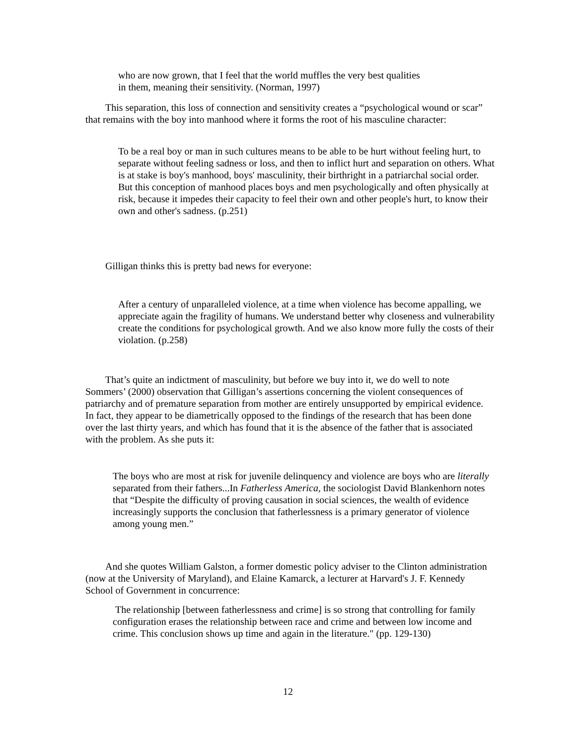who are now grown, that I feel that the world muffles the very best qualities in them, meaning their sensitivity. (Norman, 1997)
This separation, this loss of connection and sensitivity creates a “psychological wound or scar” that remains with the boy into manhood where it forms the root of his masculine character:
To be a real boy or man in such cultures means to be able to be hurt without feeling hurt, to separate without feeling sadness or loss, and then to inflict hurt and separation on others. What is at stake is boy's manhood, boys' masculinity, their birthright in a patriarchal social order. But this conception of manhood places boys and men psychologically and often physically at risk, because it impedes their capacity to feel their own and other people's hurt, to know their own and other's sadness. (p.251)
Gilligan thinks this is pretty bad news for everyone:
After a century of unparalleled violence, at a time when violence has become appalling, we appreciate again the fragility of humans. We understand better why closeness and vulnerability create the conditions for psychological growth. And we also know more fully the costs of their violation. (p.258)
That’s quite an indictment of masculinity, but before we buy into it, we do well to note Sommers’ (2000) observation that Gilligan’s assertions concerning the violent consequences of patriarchy and of premature separation from mother are entirely unsupported by empirical evidence. In fact, they appear to be diametrically opposed to the findings of the research that has been done over the last thirty years, and which has found that it is the absence of the father that is associated with the problem. As she puts it:
The boys who are most at risk for juvenile delinquency and violence are boys who are literally separated from their fathers...In Fatherless America, the sociologist David Blankenhorn notes that “Despite the difficulty of proving causation in social sciences, the wealth of evidence increasingly supports the conclusion that fatherlessness is a primary generator of violence among young men.”
And she quotes William Galston, a former domestic policy adviser to the Clinton administration (now at the University of Maryland), and Elaine Kamarck, a lecturer at Harvard's J. F. Kennedy School of Government in concurrence:
The relationship [between fatherlessness and crime] is so strong that controlling for family configuration erases the relationship between race and crime and between low income and crime. This conclusion shows up time and again in the literature." (pp. 129-130)
12